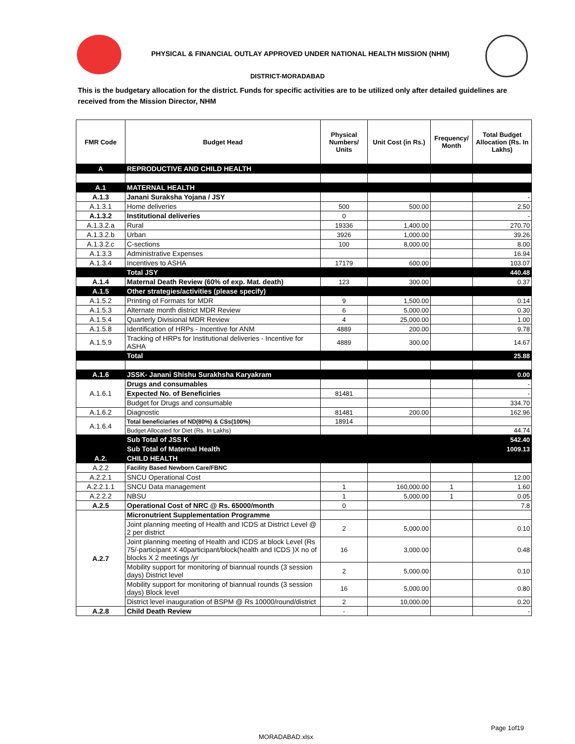PHYSICAL & FINANCIAL OUTLAY APPROVED UNDER NATIONAL HEALTH MISSION (NHM)
DISTRICT-MORADABAD
This is the budgetary allocation for the district. Funds for specific activities are to be utilized only after detailed guidelines are received from the Mission Director, NHM
| FMR Code | Budget Head | Physical Numbers/ Units | Unit Cost (in Rs.) | Frequency/ Month | Total Budget Allocation (Rs. In Lakhs) |
| --- | --- | --- | --- | --- | --- |
| A | REPRODUCTIVE AND CHILD HEALTH | | | | |
| A.1 | MATERNAL HEALTH | | | | |
| A.1.3 | Janani Suraksha Yojana / JSY | | | | - |
| A.1.3.1 | Home deliveries | 500 | 500.00 | | 2.50 |
| A.1.3.2 | Institutional deliveries | 0 | | | - |
| A.1.3.2.a | Rural | 19336 | 1,400.00 | | 270.70 |
| A.1.3.2.b | Urban | 3926 | 1,000.00 | | 39.26 |
| A.1.3.2.c | C-sections | 100 | 8,000.00 | | 8.00 |
| A.1.3.3 | Administrative Expenses | | | | 16.94 |
| A.1.3.4 | Incentives to ASHA | 17179 | 600.00 | | 103.07 |
| | Total JSY | | | | 440.48 |
| A.1.4 | Maternal Death Review (60% of exp. Mat. death) | 123 | 300.00 | | 0.37 |
| A.1.5 | Other strategies/activities (please specify) | | | | |
| A.1.5.2 | Printing of Formats for MDR | 9 | 1,500.00 | | 0.14 |
| A.1.5.3 | Alternate month district MDR Review | 6 | 5,000.00 | | 0.30 |
| A.1.5.4 | Quarterly Divisional MDR Review | 4 | 25,000.00 | | 1.00 |
| A.1.5.8 | Identification of HRPs - Incentive for ANM | 4889 | 200.00 | | 9.78 |
| A.1.5.9 | Tracking of HRPs for Institutional deliveries - Incentive for ASHA | 4889 | 300.00 | | 14.67 |
| | Total | | | | 25.88 |
| A.1.6 | JSSK- Janani Shishu Surakhsha Karyakram | | | | 0.00 |
| A.1.6.1 | Drugs and consumables | | | | - |
| | Expected No. of Beneficiries | 81481 | | | - |
| | Budget for Drugs and consumable | | | | 334.70 |
| A.1.6.2 | Diagnostic | 81481 | 200.00 | | 162.96 |
| A.1.6.4 | Total beneficiaries of ND(80%) & CSs(100%) | 18914 | | | |
| | Budget Allocated for Diet (Rs. In Lakhs) | | | | 44.74 |
| | Sub Total of JSS K | | | | 542.40 |
| | Sub Total of Maternal Health | | | | 1009.13 |
| A.2. | CHILD HEALTH | | | | |
| A.2.2 | Facility Based Newborn Care/FBNC | | | | |
| A.2.2.1 | SNCU Operational Cost | | | | 12.00 |
| A.2.2.1.1 | SNCU Data management | 1 | 160,000.00 | 1 | 1.60 |
| A.2.2.2 | NBSU | 1 | 5,000.00 | 1 | 0.05 |
| A.2.5 | Operational Cost of NRC @ Rs. 65000/month | 0 | | | 7.8 |
| A.2.7 | Micronutrient Supplementation Programme | | | | |
| | Joint planning meeting of Health and ICDS at District Level @ 2 per district | 2 | 5,000.00 | | 0.10 |
| | Joint planning meeting of Health and ICDS at block Level (Rs 75/-participant X 40participant/block(health and ICDS )X no of blocks X 2 meetings /yr | 16 | 3,000.00 | | 0.48 |
| | Mobility support for monitoring of biannual rounds (3 session days) District level | 2 | 5,000.00 | | 0.10 |
| | Mobility support for monitoring of biannual rounds (3 session days) Block level | 16 | 5,000.00 | | 0.80 |
| | District level inauguration of BSPM @ Rs 10000/round/district | 2 | 10,000.00 | | 0.20 |
| A.2.8 | Child Death Review | - | | | - |
Page 1of19
MORADABAD.xlsx